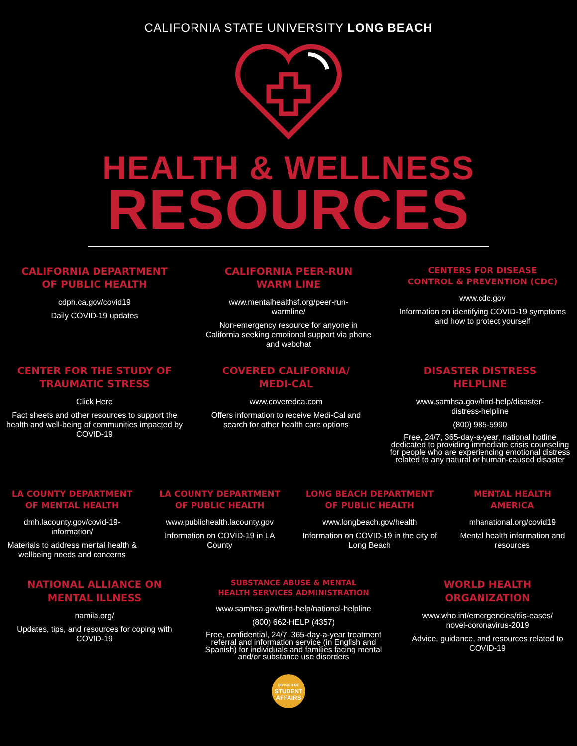CALIFORNIA STATE UNIVERSITY LONG BEACH
HEALTH & WELLNESS
RESOURCES
CALIFORNIA DEPARTMENT
OF PUBLIC HEALTH
cdph.ca.gov/covid19
Daily COVID-19 updates
CALIFORNIA PEER-RUN
WARM LINE
www.mentalhealthsf.org/peer-run-
warmline/
Non-emergency resource for anyone in California seeking emotional support via phone and webchat
CENTERS FOR DISEASE
CONTROL & PREVENTION (CDC)
www.cdc.gov
Information on identifying COVID-19 symptoms and how to protect yourself
CENTER FOR THE STUDY OF
TRAUMATIC STRESS
Click Here
Fact sheets and other resources to support the health and well-being of communities impacted by COVID-19
COVERED CALIFORNIA/
MEDI-CAL
www.coveredca.com
Offers information to receive Medi-Cal and search for other health care options
DISASTER DISTRESS
HELPLINE
www.samhsa.gov/find-help/disaster-
distress-helpline
(800) 985-5990
Free, 24/7, 365-day-a-year, national hotline dedicated to providing immediate crisis counseling for people who are experiencing emotional distress related to any natural or human-caused disaster
LA COUNTY DEPARTMENT
OF MENTAL HEALTH
dmh.lacounty.gov/covid-19-
information/
Materials to address mental health & wellbeing needs and concerns
LA COUNTY DEPARTMENT
OF PUBLIC HEALTH
www.publichealth.lacounty.gov
Information on COVID-19 in LA County
LONG BEACH DEPARTMENT
OF PUBLIC HEALTH
www.longbeach.gov/health
Information on COVID-19 in the city of Long Beach
MENTAL HEALTH
AMERICA
mhanational.org/covid19
Mental health information and resources
NATIONAL ALLIANCE ON
MENTAL ILLNESS
namila.org/
Updates, tips, and resources for coping with COVID-19
SUBSTANCE ABUSE & MENTAL
HEALTH SERVICES ADMINISTRATION
www.samhsa.gov/find-help/national-helpline
(800) 662-HELP (4357)
Free, confidential, 24/7, 365-day-a-year treatment referral and information service (in English and Spanish) for individuals and families facing mental and/or substance use disorders
WORLD HEALTH
ORGANIZATION
www.who.int/emergencies/dis-eases/
novel-coronavirus-2019
Advice, guidance, and resources related to COVID-19
DIVISION OF
STUDENT
AFFAIRS